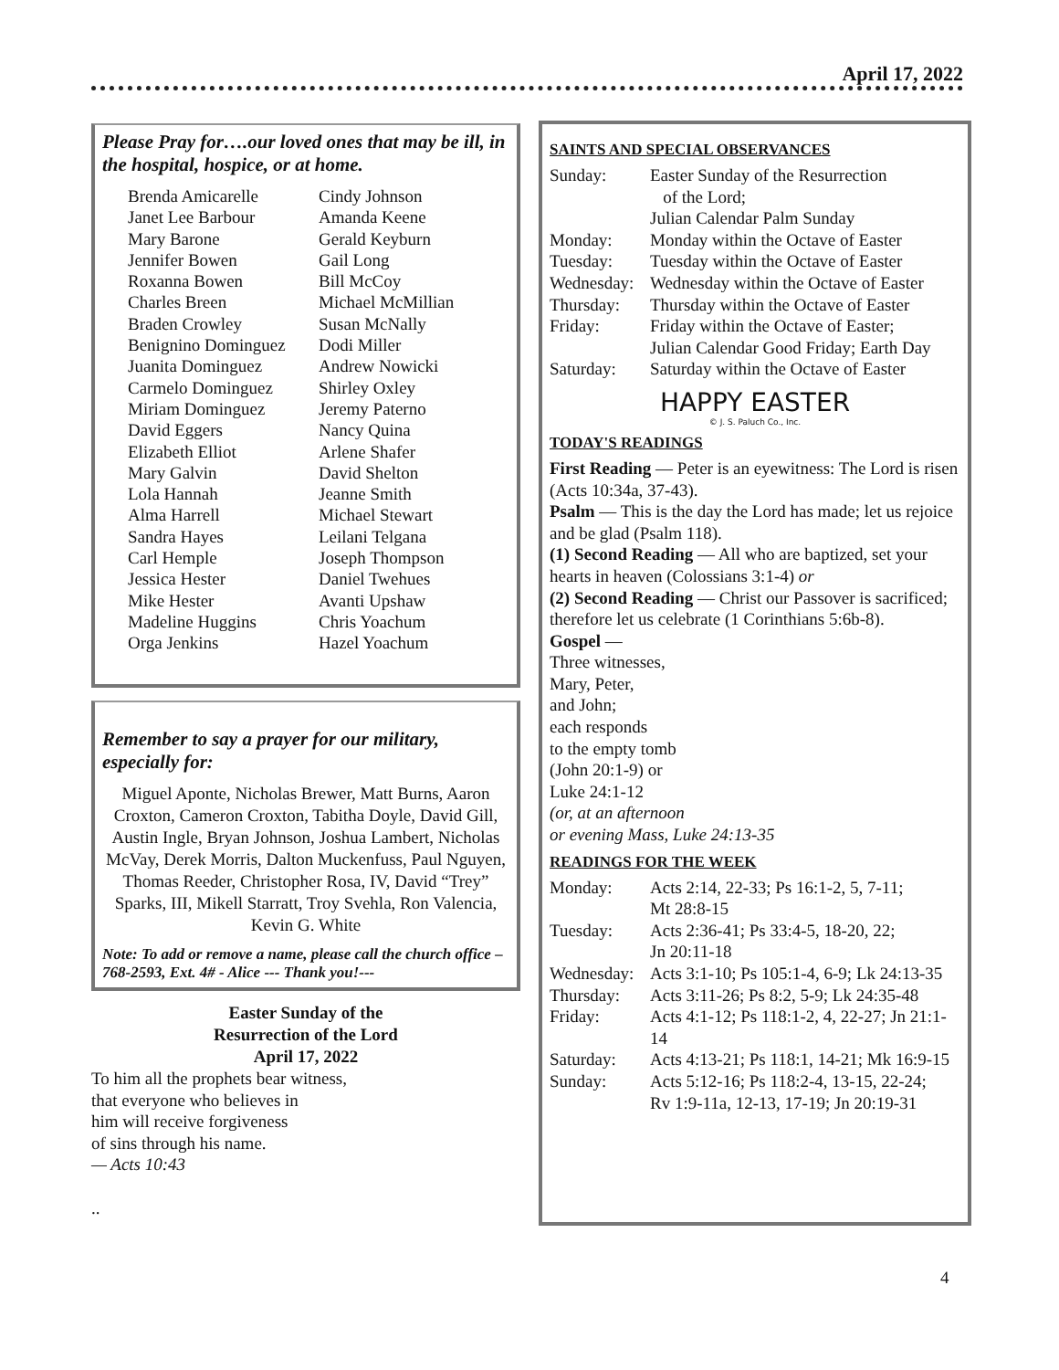April 17, 2022
Please Pray for….our loved ones that may be ill, in the hospital, hospice, or at home.
Brenda Amicarelle
Janet Lee Barbour
Mary Barone
Jennifer Bowen
Roxanna Bowen
Charles Breen
Braden Crowley
Benignino Dominguez
Juanita Dominguez
Carmelo Dominguez
Miriam Dominguez
David Eggers
Elizabeth Elliot
Mary Galvin
Lola Hannah
Alma Harrell
Sandra Hayes
Carl Hemple
Jessica Hester
Mike Hester
Madeline Huggins
Orga Jenkins
Cindy Johnson
Amanda Keene
Gerald Keyburn
Gail Long
Bill McCoy
Michael McMillian
Susan McNally
Dodi Miller
Andrew Nowicki
Shirley Oxley
Jeremy Paterno
Nancy Quina
Arlene Shafer
David Shelton
Jeanne Smith
Michael Stewart
Leilani Telgana
Joseph Thompson
Daniel Twehues
Avanti Upshaw
Chris Yoachum
Hazel Yoachum
Remember to say a prayer for our military, especially for:
Miguel Aponte, Nicholas Brewer, Matt Burns, Aaron Croxton, Cameron Croxton, Tabitha Doyle, David Gill, Austin Ingle, Bryan Johnson, Joshua Lambert, Nicholas McVay, Derek Morris, Dalton Muckenfuss, Paul Nguyen, Thomas Reeder, Christopher Rosa, IV, David “Trey” Sparks, III, Mikell Starratt, Troy Svehla, Ron Valencia, Kevin G. White
Note: To add or remove a name, please call the church office – 768-2593, Ext. 4# - Alice --- Thank you!---
Easter Sunday of the
Resurrection of the Lord
April 17, 2022
To him all the prophets bear witness,
that everyone who believes in
him will receive forgiveness
of sins through his name.
— Acts 10:43
..
SAINTS AND SPECIAL OBSERVANCES
Sunday: Easter Sunday of the Resurrection
of the Lord;
Julian Calendar Palm Sunday
Monday: Monday within the Octave of Easter
Tuesday: Tuesday within the Octave of Easter
Wednesday: Wednesday within the Octave of Easter
Thursday: Thursday within the Octave of Easter
Friday: Friday within the Octave of Easter;
Julian Calendar Good Friday; Earth Day
Saturday: Saturday within the Octave of Easter
HAPPY EASTER
© J. S. Paluch Co., Inc.
TODAY'S READINGS
First Reading — Peter is an eyewitness: The Lord is risen (Acts 10:34a, 37-43).
Psalm — This is the day the Lord has made; let us rejoice and be glad (Psalm 118).
(1) Second Reading — All who are baptized, set your hearts in heaven (Colossians 3:1-4) or
(2) Second Reading — Christ our Passover is sacrificed; therefore let us celebrate (1 Corinthians 5:6b-8).
Gospel —
Three witnesses,
Mary, Peter,
and John;
each responds
to the empty tomb
(John 20:1-9) or
Luke 24:1-12
(or, at an afternoon
or evening Mass, Luke 24:13-35
READINGS FOR THE WEEK
Monday: Acts 2:14, 22-33; Ps 16:1-2, 5, 7-11;
Mt 28:8-15
Tuesday: Acts 2:36-41; Ps 33:4-5, 18-20, 22;
Jn 20:11-18
Wednesday: Acts 3:1-10; Ps 105:1-4, 6-9; Lk 24:13-35
Thursday: Acts 3:11-26; Ps 8:2, 5-9; Lk 24:35-48
Friday: Acts 4:1-12; Ps 118:1-2, 4, 22-27; Jn 21:1-14
Saturday: Acts 4:13-21; Ps 118:1, 14-21; Mk 16:9-15
Sunday: Acts 5:12-16; Ps 118:2-4, 13-15, 22-24;
Rv 1:9-11a, 12-13, 17-19; Jn 20:19-31
4